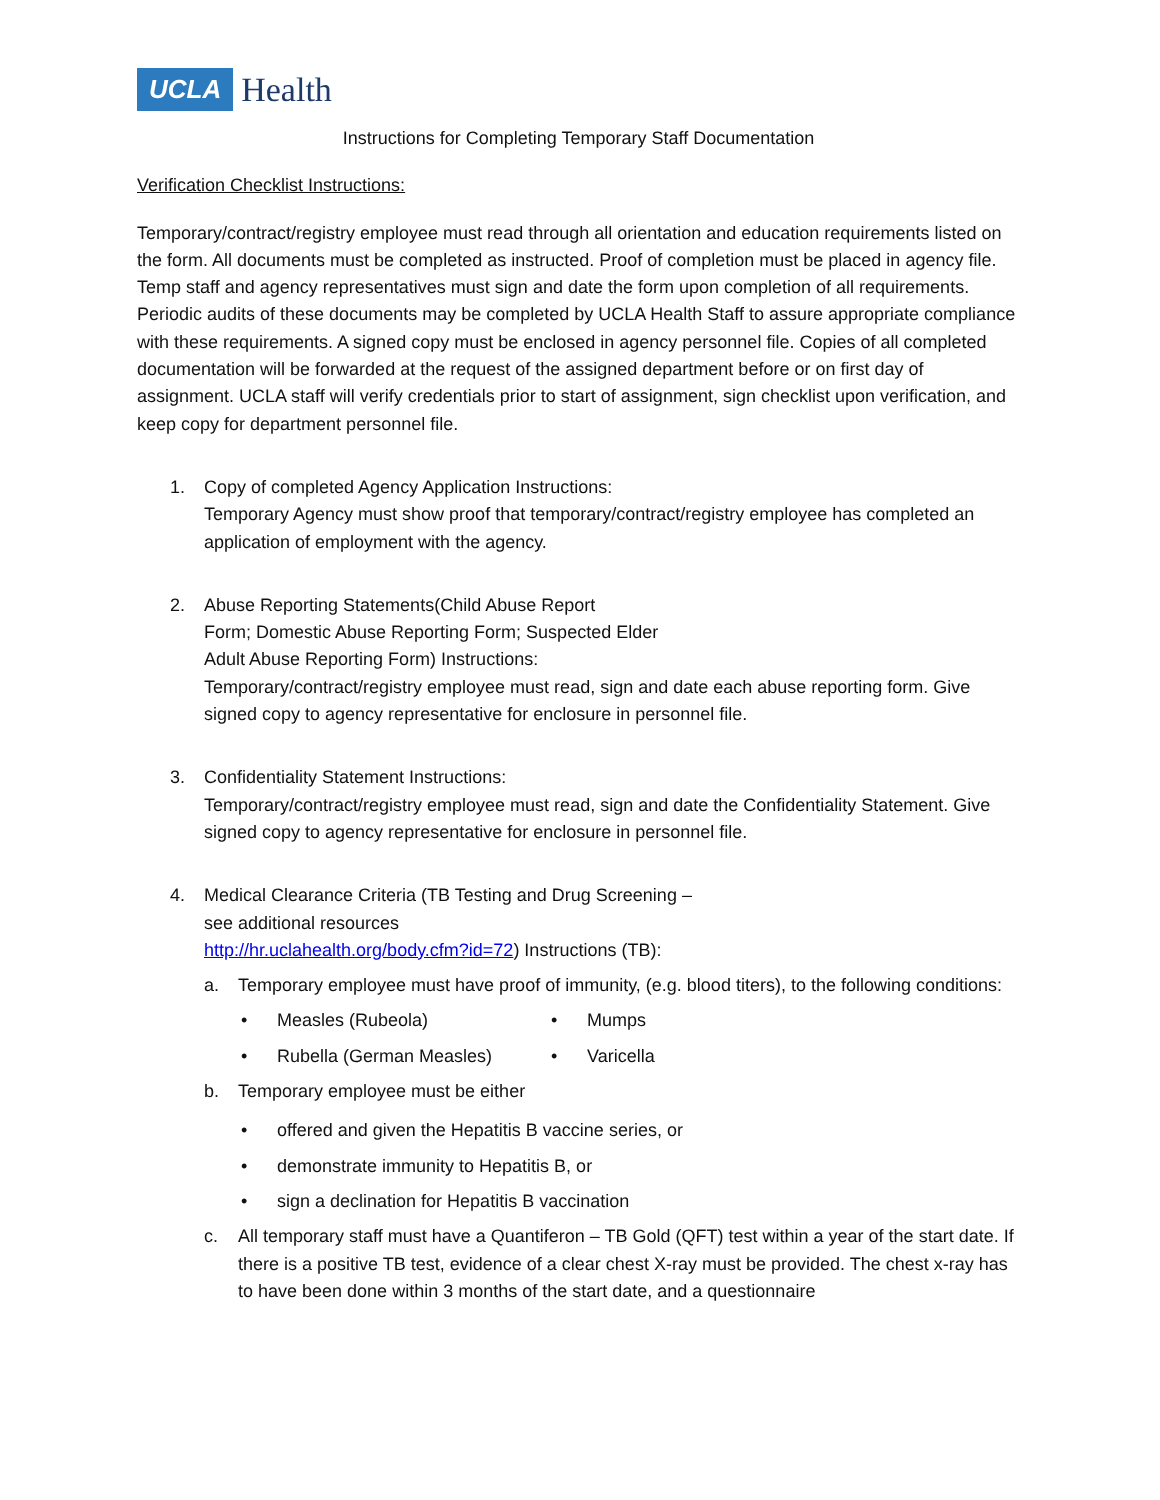UCLA Health
Instructions for Completing Temporary Staff Documentation
Verification Checklist Instructions:
Temporary/contract/registry employee must read through all orientation and education requirements listed on the form. All documents must be completed as instructed. Proof of completion must be placed in agency file. Temp staff and agency representatives must sign and date the form upon completion of all requirements.
Periodic audits of these documents may be completed by UCLA Health Staff to assure appropriate compliance with these requirements. A signed copy must be enclosed in agency personnel file. Copies of all completed documentation will be forwarded at the request of the assigned department before or on first day of assignment. UCLA staff will verify credentials prior to start of assignment, sign checklist upon verification, and keep copy for department personnel file.
1. Copy of completed Agency Application Instructions:
Temporary Agency must show proof that temporary/contract/registry employee has completed an application of employment with the agency.
2. Abuse Reporting Statements(Child Abuse Report
Form; Domestic Abuse Reporting Form; Suspected Elder
Adult Abuse Reporting Form) Instructions:
Temporary/contract/registry employee must read, sign and date each abuse reporting form. Give signed copy to agency representative for enclosure in personnel file.
3. Confidentiality Statement Instructions:
Temporary/contract/registry employee must read, sign and date the Confidentiality Statement. Give signed copy to agency representative for enclosure in personnel file.
4. Medical Clearance Criteria (TB Testing and Drug Screening –
see additional resources
http://hr.uclahealth.org/body.cfm?id=72) Instructions (TB):
a. Temporary employee must have proof of immunity, (e.g. blood titers), to the following conditions:
• Measles (Rubeola)
• Mumps
• Rubella (German Measles)
• Varicella
b. Temporary employee must be either
• offered and given the Hepatitis B vaccine series, or
• demonstrate immunity to Hepatitis B, or
• sign a declination for Hepatitis B vaccination
c. All temporary staff must have a Quantiferon – TB Gold (QFT) test within a year of the start date. If there is a positive TB test, evidence of a clear chest X-ray must be provided. The chest x-ray has to have been done within 3 months of the start date, and a questionnaire